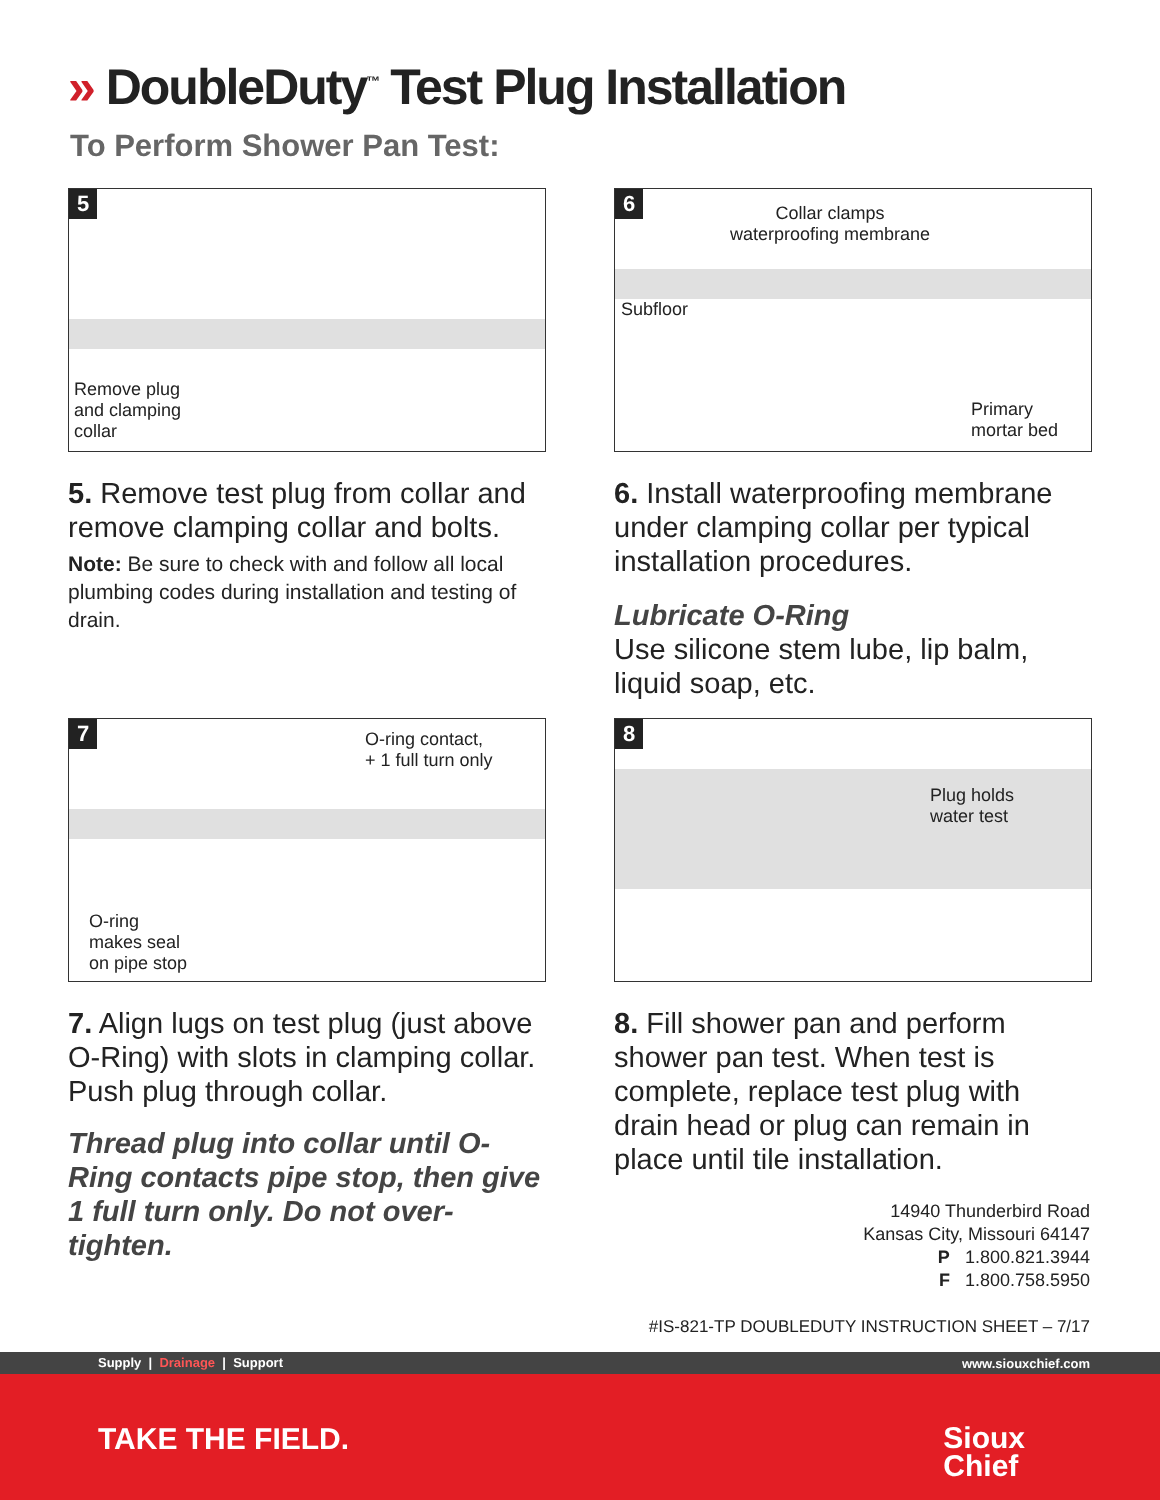» DoubleDuty<sup>™</sup> Test Plug Installation
To Perform Shower Pan Test:
5
Remove plug
and clamping
collar
5. Remove test plug from collar and remove clamping collar and bolts.
Note: Be sure to check with and follow all local plumbing codes during installation and testing of drain.
6
Collar clamps
waterproofing membrane
Subfloor
Primary
mortar bed
6. Install waterproofing membrane under clamping collar per typical installation procedures.
Lubricate O-Ring
Use silicone stem lube, lip balm, liquid soap, etc.
7
O-ring contact,
+ 1 full turn only
O-ring
makes seal
on pipe stop
7. Align lugs on test plug (just above O-Ring) with slots in clamping collar. Push plug through collar.
Thread plug into collar until O-Ring contacts pipe stop, then give 1 full turn only. Do not over-tighten.
8
Plug holds
water test
8. Fill shower pan and perform shower pan test. When test is complete, replace test plug with drain head or plug can remain in place until tile installation.
14940 Thunderbird Road
Kansas City, Missouri 64147
P 1.800.821.3944
F 1.800.758.5950
#IS-821-TP DOUBLEDUTY INSTRUCTION SHEET – 7/17
Supply | Drainage | Support www.siouxchief.com
TAKE THE FIELD.
Sioux
Chief